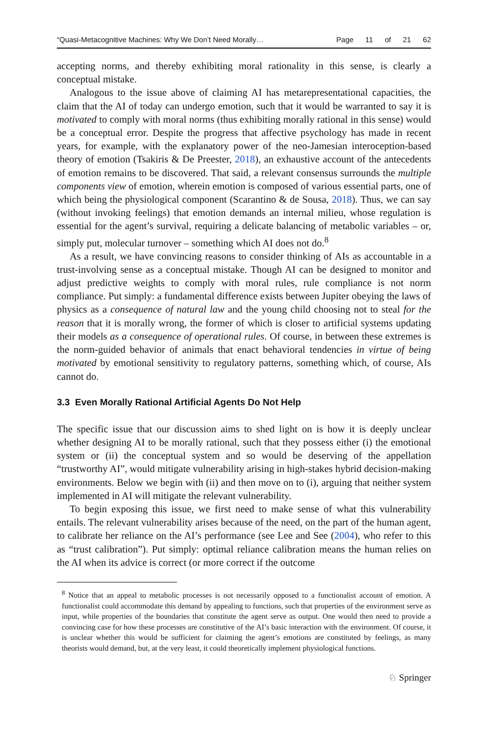“Quasi-Metacognitive Machines: Why We Don’t Need Morally… Page 11 of 21 62
accepting norms, and thereby exhibiting moral rationality in this sense, is clearly a conceptual mistake.
Analogous to the issue above of claiming AI has metarepresentational capacities, the claim that the AI of today can undergo emotion, such that it would be warranted to say it is motivated to comply with moral norms (thus exhibiting morally rational in this sense) would be a conceptual error. Despite the progress that affective psychology has made in recent years, for example, with the explanatory power of the neo-Jamesian interoception-based theory of emotion (Tsakiris & De Preester, 2018), an exhaustive account of the antecedents of emotion remains to be discovered. That said, a relevant consensus surrounds the multiple components view of emotion, wherein emotion is composed of various essential parts, one of which being the physiological component (Scarantino & de Sousa, 2018). Thus, we can say (without invoking feelings) that emotion demands an internal milieu, whose regulation is essential for the agent’s survival, requiring a delicate balancing of metabolic variables – or, simply put, molecular turnover – something which AI does not do.<sup>8</sup>
As a result, we have convincing reasons to consider thinking of AIs as accountable in a trust-involving sense as a conceptual mistake. Though AI can be designed to monitor and adjust predictive weights to comply with moral rules, rule compliance is not norm compliance. Put simply: a fundamental difference exists between Jupiter obeying the laws of physics as a consequence of natural law and the young child choosing not to steal for the reason that it is morally wrong, the former of which is closer to artificial systems updating their models as a consequence of operational rules. Of course, in between these extremes is the norm-guided behavior of animals that enact behavioral tendencies in virtue of being motivated by emotional sensitivity to regulatory patterns, something which, of course, AIs cannot do.
3.3 Even Morally Rational Artificial Agents Do Not Help
The specific issue that our discussion aims to shed light on is how it is deeply unclear whether designing AI to be morally rational, such that they possess either (i) the emotional system or (ii) the conceptual system and so would be deserving of the appellation “trustworthy AI”, would mitigate vulnerability arising in high-stakes hybrid decision-making environments. Below we begin with (ii) and then move on to (i), arguing that neither system implemented in AI will mitigate the relevant vulnerability.
To begin exposing this issue, we first need to make sense of what this vulnerability entails. The relevant vulnerability arises because of the need, on the part of the human agent, to calibrate her reliance on the AI’s performance (see Lee and See (2004), who refer to this as “trust calibration”). Put simply: optimal reliance calibration means the human relies on the AI when its advice is correct (or more correct if the outcome
<sup>8</sup> Notice that an appeal to metabolic processes is not necessarily opposed to a functionalist account of emotion. A functionalist could accommodate this demand by appealing to functions, such that properties of the environment serve as input, while properties of the boundaries that constitute the agent serve as output. One would then need to provide a convincing case for how these processes are constitutive of the AI’s basic interaction with the environment. Of course, it is unclear whether this would be sufficient for claiming the agent’s emotions are constituted by feelings, as many theorists would demand, but, at the very least, it could theoretically implement physiological functions.
♘ Springer